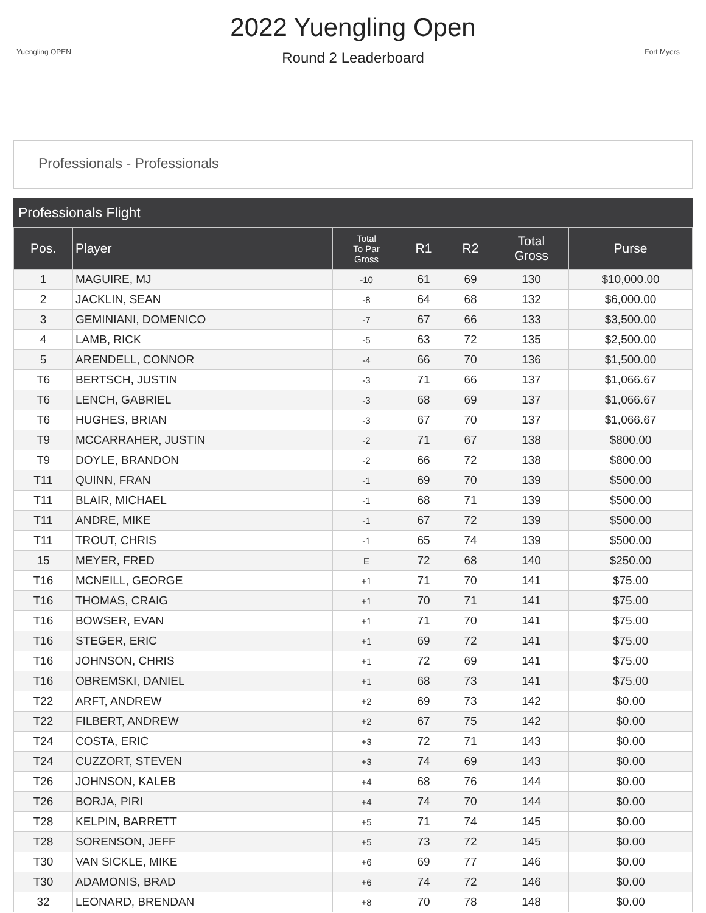Yuengling OPEN
2022 Yuengling Open
Round 2 Leaderboard
Fort Myers
Professionals - Professionals
Professionals Flight
| Pos. | Player | Total To Par Gross | R1 | R2 | Total Gross | Purse |
| --- | --- | --- | --- | --- | --- | --- |
| 1 | MAGUIRE, MJ | -10 | 61 | 69 | 130 | $10,000.00 |
| 2 | JACKLIN, SEAN | -8 | 64 | 68 | 132 | $6,000.00 |
| 3 | GEMINIANI, DOMENICO | -7 | 67 | 66 | 133 | $3,500.00 |
| 4 | LAMB, RICK | -5 | 63 | 72 | 135 | $2,500.00 |
| 5 | ARENDELL, CONNOR | -4 | 66 | 70 | 136 | $1,500.00 |
| T6 | BERTSCH, JUSTIN | -3 | 71 | 66 | 137 | $1,066.67 |
| T6 | LENCH, GABRIEL | -3 | 68 | 69 | 137 | $1,066.67 |
| T6 | HUGHES, BRIAN | -3 | 67 | 70 | 137 | $1,066.67 |
| T9 | MCCARRAHER, JUSTIN | -2 | 71 | 67 | 138 | $800.00 |
| T9 | DOYLE, BRANDON | -2 | 66 | 72 | 138 | $800.00 |
| T11 | QUINN, FRAN | -1 | 69 | 70 | 139 | $500.00 |
| T11 | BLAIR, MICHAEL | -1 | 68 | 71 | 139 | $500.00 |
| T11 | ANDRE, MIKE | -1 | 67 | 72 | 139 | $500.00 |
| T11 | TROUT, CHRIS | -1 | 65 | 74 | 139 | $500.00 |
| 15 | MEYER, FRED | E | 72 | 68 | 140 | $250.00 |
| T16 | MCNEILL, GEORGE | +1 | 71 | 70 | 141 | $75.00 |
| T16 | THOMAS, CRAIG | +1 | 70 | 71 | 141 | $75.00 |
| T16 | BOWSER, EVAN | +1 | 71 | 70 | 141 | $75.00 |
| T16 | STEGER, ERIC | +1 | 69 | 72 | 141 | $75.00 |
| T16 | JOHNSON, CHRIS | +1 | 72 | 69 | 141 | $75.00 |
| T16 | OBREMSKI, DANIEL | +1 | 68 | 73 | 141 | $75.00 |
| T22 | ARFT, ANDREW | +2 | 69 | 73 | 142 | $0.00 |
| T22 | FILBERT, ANDREW | +2 | 67 | 75 | 142 | $0.00 |
| T24 | COSTA, ERIC | +3 | 72 | 71 | 143 | $0.00 |
| T24 | CUZZORT, STEVEN | +3 | 74 | 69 | 143 | $0.00 |
| T26 | JOHNSON, KALEB | +4 | 68 | 76 | 144 | $0.00 |
| T26 | BORJA, PIRI | +4 | 74 | 70 | 144 | $0.00 |
| T28 | KELPIN, BARRETT | +5 | 71 | 74 | 145 | $0.00 |
| T28 | SORENSON, JEFF | +5 | 73 | 72 | 145 | $0.00 |
| T30 | VAN SICKLE, MIKE | +6 | 69 | 77 | 146 | $0.00 |
| T30 | ADAMONIS, BRAD | +6 | 74 | 72 | 146 | $0.00 |
| 32 | LEONARD, BRENDAN | +8 | 70 | 78 | 148 | $0.00 |